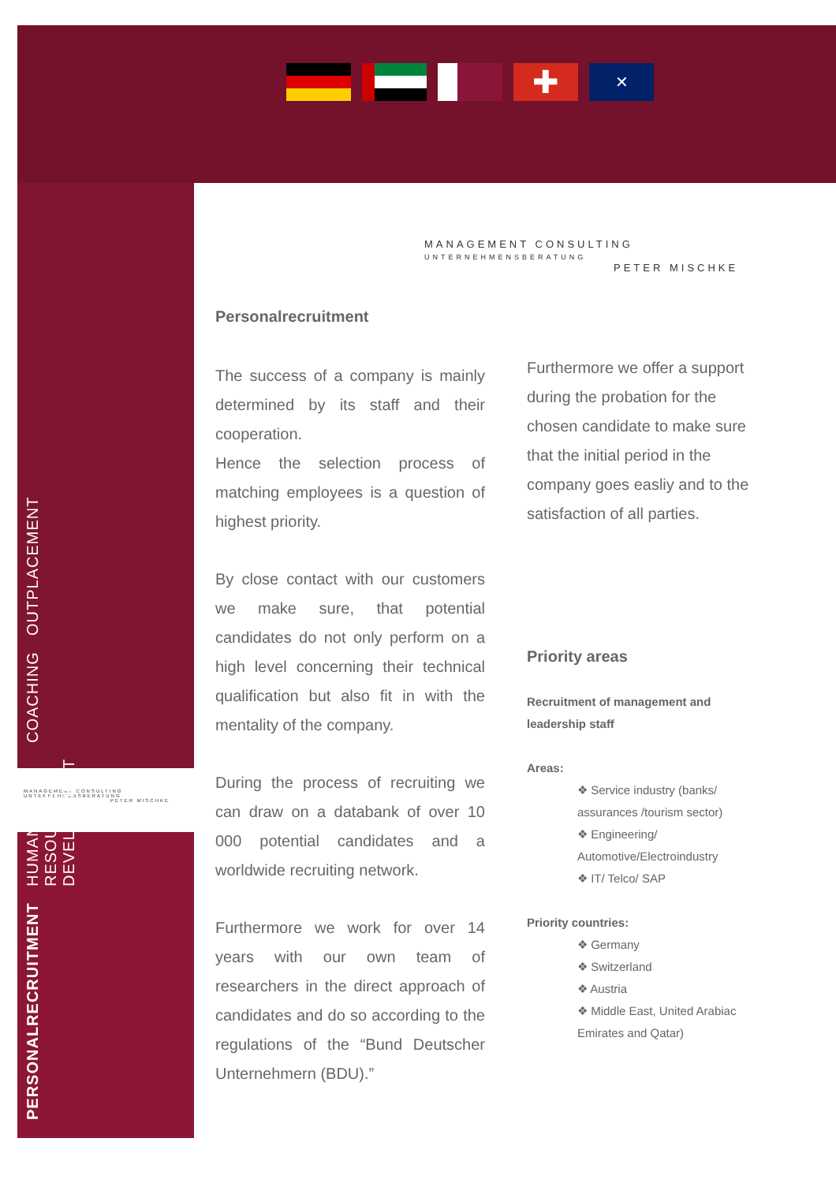✚
✕
MANAGEMENT CONSULTING
UNTERNEHMENSBERATUNG
PETER MISCHKE
MANAGEMENT CONSULTING
UNTERNEHMENSBERATUNG
PETER MISCHKE
Personalrecruitment
The success of a company is mainly determined by its staff and their cooperation.
Hence the selection process of matching employees is a question of highest priority.
By close contact with our customers we make sure, that potential candidates do not only perform on a high level concerning their technical qualification but also fit in with the mentality of the company.
During the process of recruiting we can draw on a databank of over 10 000 potential candidates and a worldwide recruiting network.
Furthermore we work for over 14 years with our own team of researchers in the direct approach of candidates and do so according to the regulations of the “Bund Deutscher Unternehmern (BDU).”
Furthermore we offer a support during the probation for the chosen candidate to make sure that the initial period in the company goes easliy and to the satisfaction of all parties.
Priority areas
Recruitment of management and leadership staff
Areas:
❖ Service industry (banks/ assurances /tourism sector)
❖ Engineering/ Automotive/Electroindustry
❖ IT/ Telco/ SAP
Priority countries:
❖ Germany
❖ Switzerland
❖ Austria
❖ Middle East, United Arabiac Emirates and Qatar)
PERSONALRECRUITMENT HUMAN RESOURCES DEVELOPMENT COACHING OUTPLACEMENT